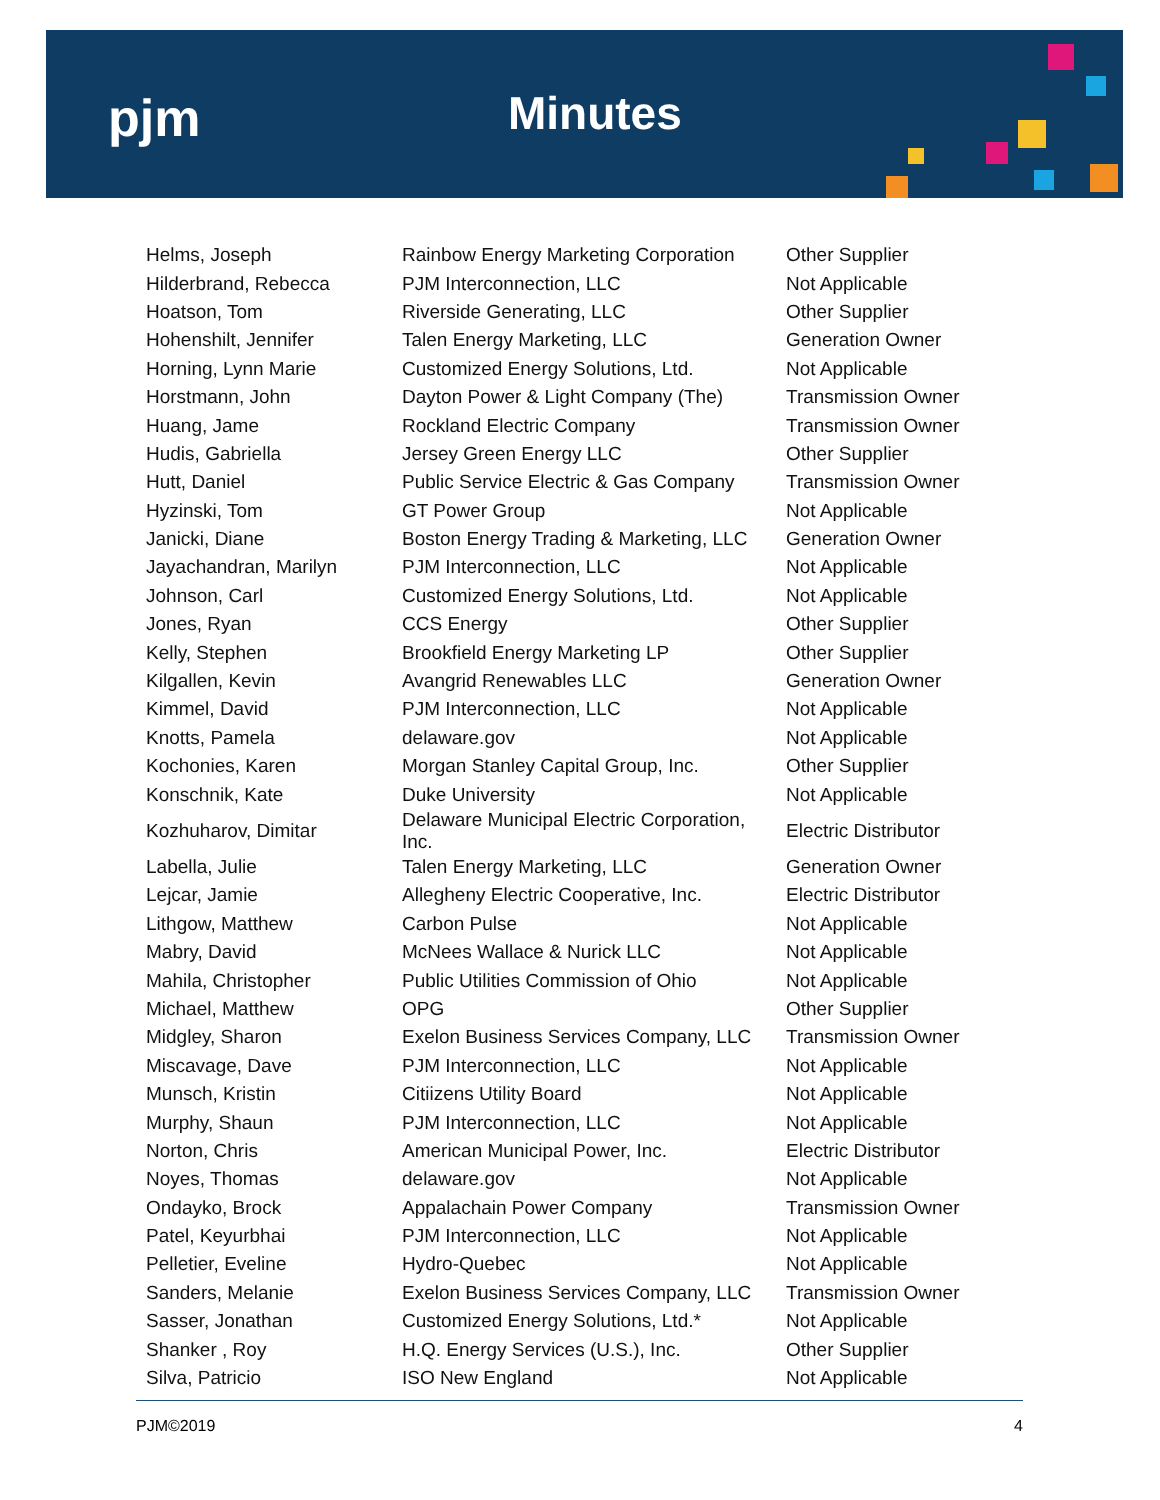pjm Minutes
| Helms, Joseph | Rainbow Energy Marketing Corporation | Other Supplier |
| Hilderbrand, Rebecca | PJM Interconnection, LLC | Not Applicable |
| Hoatson, Tom | Riverside Generating, LLC | Other Supplier |
| Hohenshilt, Jennifer | Talen Energy Marketing, LLC | Generation Owner |
| Horning, Lynn Marie | Customized Energy Solutions, Ltd. | Not Applicable |
| Horstmann, John | Dayton Power & Light Company (The) | Transmission Owner |
| Huang, Jame | Rockland Electric Company | Transmission Owner |
| Hudis, Gabriella | Jersey Green Energy LLC | Other Supplier |
| Hutt, Daniel | Public Service Electric & Gas Company | Transmission Owner |
| Hyzinski, Tom | GT Power Group | Not Applicable |
| Janicki, Diane | Boston Energy Trading & Marketing, LLC | Generation Owner |
| Jayachandran, Marilyn | PJM Interconnection, LLC | Not Applicable |
| Johnson, Carl | Customized Energy Solutions, Ltd. | Not Applicable |
| Jones, Ryan | CCS Energy | Other Supplier |
| Kelly, Stephen | Brookfield Energy Marketing LP | Other Supplier |
| Kilgallen, Kevin | Avangrid Renewables LLC | Generation Owner |
| Kimmel, David | PJM Interconnection, LLC | Not Applicable |
| Knotts, Pamela | delaware.gov | Not Applicable |
| Kochonies, Karen | Morgan Stanley Capital Group, Inc. | Other Supplier |
| Konschnik, Kate | Duke University | Not Applicable |
| Kozhuharov, Dimitar | Delaware Municipal Electric Corporation, Inc. | Electric Distributor |
| Labella, Julie | Talen Energy Marketing, LLC | Generation Owner |
| Lejcar, Jamie | Allegheny Electric Cooperative, Inc. | Electric Distributor |
| Lithgow, Matthew | Carbon Pulse | Not Applicable |
| Mabry, David | McNees Wallace & Nurick LLC | Not Applicable |
| Mahila, Christopher | Public Utilities Commission of Ohio | Not Applicable |
| Michael, Matthew | OPG | Other Supplier |
| Midgley, Sharon | Exelon Business Services Company, LLC | Transmission Owner |
| Miscavage, Dave | PJM Interconnection, LLC | Not Applicable |
| Munsch, Kristin | Citiizens Utility Board | Not Applicable |
| Murphy, Shaun | PJM Interconnection, LLC | Not Applicable |
| Norton, Chris | American Municipal Power, Inc. | Electric Distributor |
| Noyes, Thomas | delaware.gov | Not Applicable |
| Ondayko, Brock | Appalachain Power Company | Transmission Owner |
| Patel, Keyurbhai | PJM Interconnection, LLC | Not Applicable |
| Pelletier, Eveline | Hydro-Quebec | Not Applicable |
| Sanders, Melanie | Exelon Business Services Company, LLC | Transmission Owner |
| Sasser, Jonathan | Customized Energy Solutions, Ltd.* | Not Applicable |
| Shanker , Roy | H.Q. Energy Services (U.S.), Inc. | Other Supplier |
| Silva, Patricio | ISO New England | Not Applicable |
PJM©2019 4